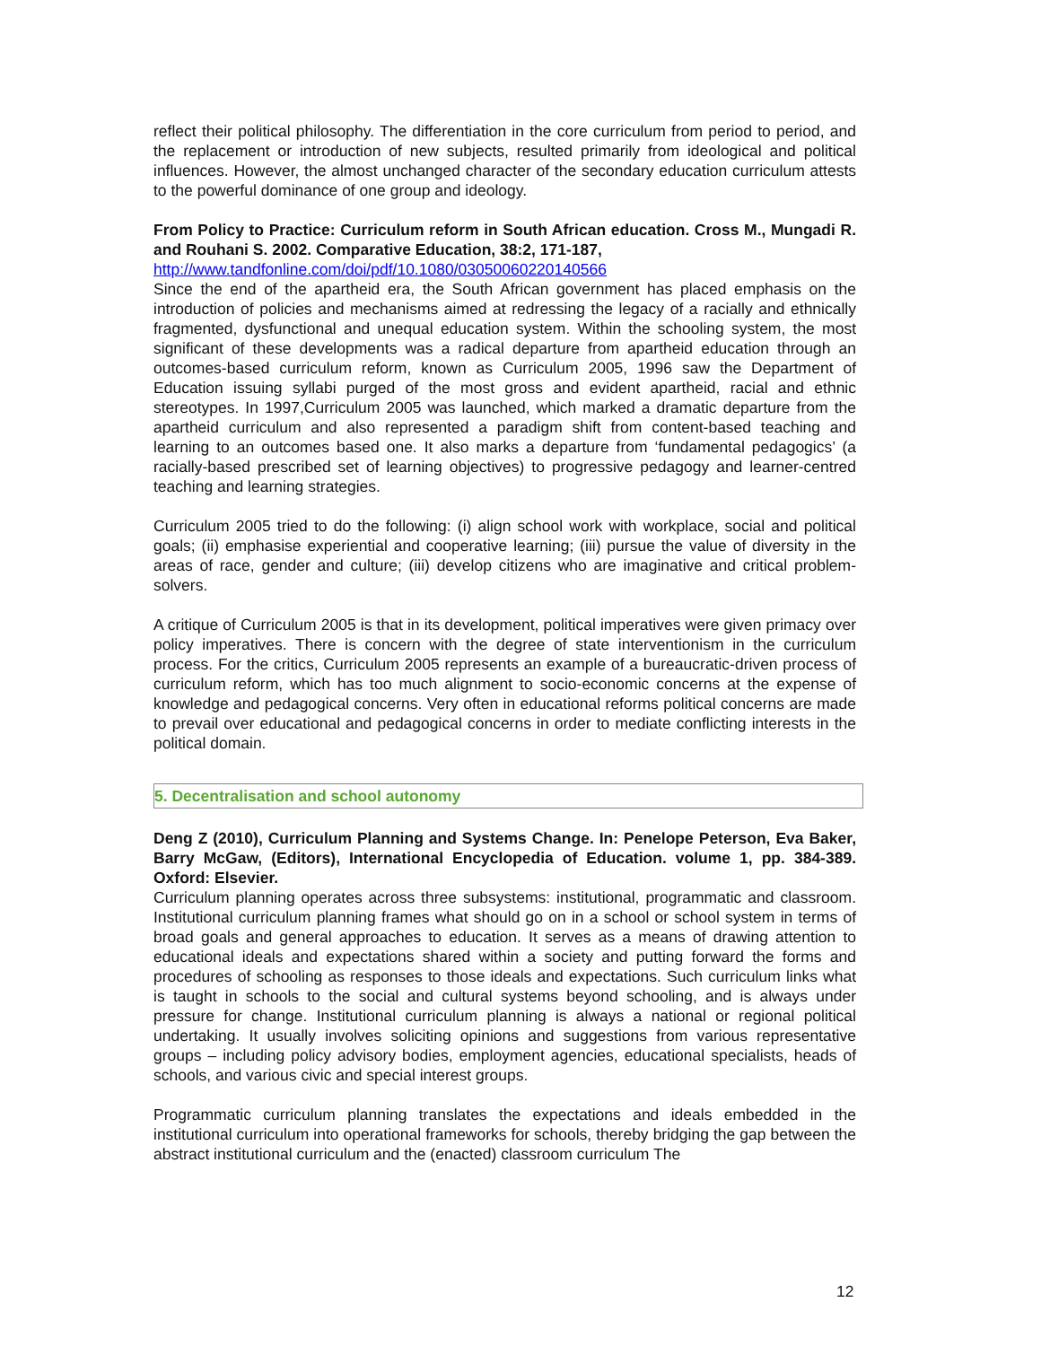reflect their political philosophy. The differentiation in the core curriculum from period to period, and the replacement or introduction of new subjects, resulted primarily from ideological and political influences. However, the almost unchanged character of the secondary education curriculum attests to the powerful dominance of one group and ideology.
From Policy to Practice: Curriculum reform in South African education. Cross M., Mungadi R. and Rouhani S. 2002. Comparative Education, 38:2, 171-187,
http://www.tandfonline.com/doi/pdf/10.1080/03050060220140566
Since the end of the apartheid era, the South African government has placed emphasis on the introduction of policies and mechanisms aimed at redressing the legacy of a racially and ethnically fragmented, dysfunctional and unequal education system. Within the schooling system, the most significant of these developments was a radical departure from apartheid education through an outcomes-based curriculum reform, known as Curriculum 2005, 1996 saw the Department of Education issuing syllabi purged of the most gross and evident apartheid, racial and ethnic stereotypes. In 1997,Curriculum 2005 was launched, which marked a dramatic departure from the apartheid curriculum and also represented a paradigm shift from content-based teaching and learning to an outcomes based one. It also marks a departure from ‘fundamental pedagogics’ (a racially-based prescribed set of learning objectives) to progressive pedagogy and learner-centred teaching and learning strategies.
Curriculum 2005 tried to do the following: (i) align school work with workplace, social and political goals; (ii) emphasise experiential and cooperative learning; (iii) pursue the value of diversity in the areas of race, gender and culture; (iii) develop citizens who are imaginative and critical problem-solvers.
A critique of Curriculum 2005 is that in its development, political imperatives were given primacy over policy imperatives. There is concern with the degree of state interventionism in the curriculum process. For the critics, Curriculum 2005 represents an example of a bureaucratic-driven process of curriculum reform, which has too much alignment to socio-economic concerns at the expense of knowledge and pedagogical concerns. Very often in educational reforms political concerns are made to prevail over educational and pedagogical concerns in order to mediate conflicting interests in the political domain.
5. Decentralisation and school autonomy
Deng Z (2010), Curriculum Planning and Systems Change. In: Penelope Peterson, Eva Baker, Barry McGaw, (Editors), International Encyclopedia of Education. volume 1, pp. 384-389. Oxford: Elsevier.
Curriculum planning operates across three subsystems: institutional, programmatic and classroom. Institutional curriculum planning frames what should go on in a school or school system in terms of broad goals and general approaches to education. It serves as a means of drawing attention to educational ideals and expectations shared within a society and putting forward the forms and procedures of schooling as responses to those ideals and expectations. Such curriculum links what is taught in schools to the social and cultural systems beyond schooling, and is always under pressure for change. Institutional curriculum planning is always a national or regional political undertaking. It usually involves soliciting opinions and suggestions from various representative groups – including policy advisory bodies, employment agencies, educational specialists, heads of schools, and various civic and special interest groups.
Programmatic curriculum planning translates the expectations and ideals embedded in the institutional curriculum into operational frameworks for schools, thereby bridging the gap between the abstract institutional curriculum and the (enacted) classroom curriculum The
12